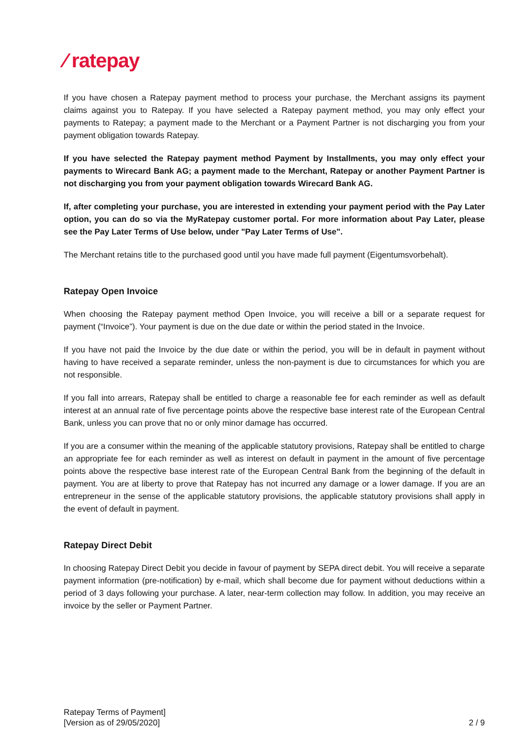⁄ ratepay
If you have chosen a Ratepay payment method to process your purchase, the Merchant assigns its payment claims against you to Ratepay. If you have selected a Ratepay payment method, you may only effect your payments to Ratepay; a payment made to the Merchant or a Payment Partner is not discharging you from your payment obligation towards Ratepay.
If you have selected the Ratepay payment method Payment by Installments, you may only effect your payments to Wirecard Bank AG; a payment made to the Merchant, Ratepay or another Payment Partner is not discharging you from your payment obligation towards Wirecard Bank AG.
If, after completing your purchase, you are interested in extending your payment period with the Pay Later option, you can do so via the MyRatepay customer portal. For more information about Pay Later, please see the Pay Later Terms of Use below, under "Pay Later Terms of Use".
The Merchant retains title to the purchased good until you have made full payment (Eigentumsvorbehalt).
Ratepay Open Invoice
When choosing the Ratepay payment method Open Invoice, you will receive a bill or a separate request for payment (“Invoice”). Your payment is due on the due date or within the period stated in the Invoice.
If you have not paid the Invoice by the due date or within the period, you will be in default in payment without having to have received a separate reminder, unless the non-payment is due to circumstances for which you are not responsible.
If you fall into arrears, Ratepay shall be entitled to charge a reasonable fee for each reminder as well as default interest at an annual rate of five percentage points above the respective base interest rate of the European Central Bank, unless you can prove that no or only minor damage has occurred.
If you are a consumer within the meaning of the applicable statutory provisions, Ratepay shall be entitled to charge an appropriate fee for each reminder as well as interest on default in payment in the amount of five percentage points above the respective base interest rate of the European Central Bank from the beginning of the default in payment. You are at liberty to prove that Ratepay has not incurred any damage or a lower damage. If you are an entrepreneur in the sense of the applicable statutory provisions, the applicable statutory provisions shall apply in the event of default in payment.
Ratepay Direct Debit
In choosing Ratepay Direct Debit you decide in favour of payment by SEPA direct debit. You will receive a separate payment information (pre-notification) by e-mail, which shall become due for payment without deductions within a period of 3 days following your purchase. A later, near-term collection may follow. In addition, you may receive an invoice by the seller or Payment Partner.
Ratepay Terms of Payment]
[Version as of 29/05/2020]
2 / 9